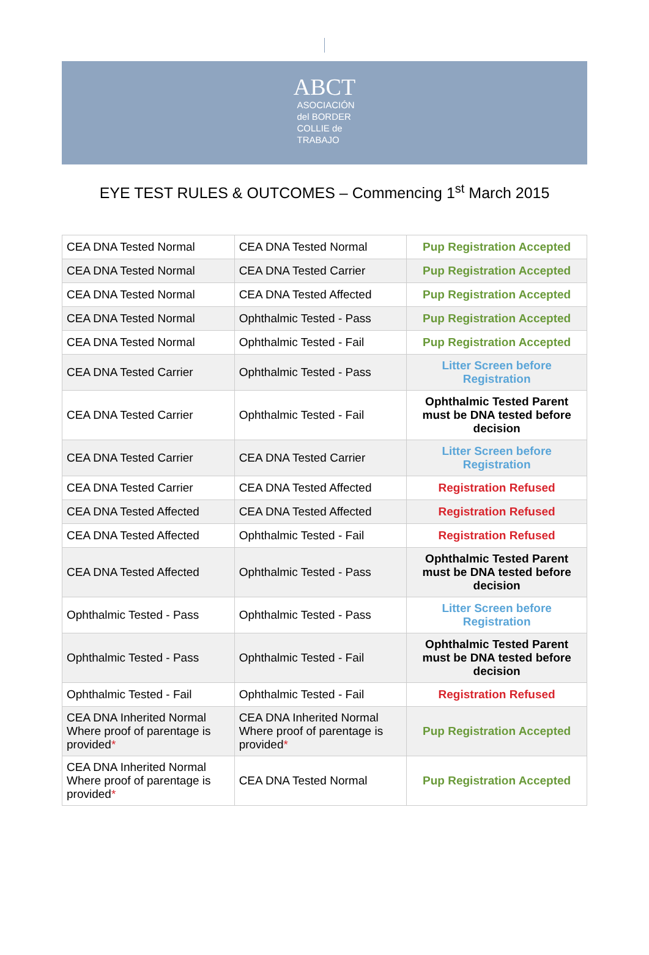ABCT
ASOCIACIÓN
del BORDER
COLLIE de
TRABAJO
EYE TEST RULES & OUTCOMES – Commencing 1<sup>st</sup> March 2015
| CEA DNA Tested Normal | CEA DNA Tested Normal | Pup Registration Accepted |
| CEA DNA Tested Normal | CEA DNA Tested Carrier | Pup Registration Accepted |
| CEA DNA Tested Normal | CEA DNA Tested Affected | Pup Registration Accepted |
| CEA DNA Tested Normal | Ophthalmic Tested - Pass | Pup Registration Accepted |
| CEA DNA Tested Normal | Ophthalmic Tested - Fail | Pup Registration Accepted |
| CEA DNA Tested Carrier | Ophthalmic Tested - Pass | Litter Screen before Registration |
| CEA DNA Tested Carrier | Ophthalmic Tested - Fail | Ophthalmic Tested Parent must be DNA tested before decision |
| CEA DNA Tested Carrier | CEA DNA Tested Carrier | Litter Screen before Registration |
| CEA DNA Tested Carrier | CEA DNA Tested Affected | Registration Refused |
| CEA DNA Tested Affected | CEA DNA Tested Affected | Registration Refused |
| CEA DNA Tested Affected | Ophthalmic Tested - Fail | Registration Refused |
| CEA DNA Tested Affected | Ophthalmic Tested - Pass | Ophthalmic Tested Parent must be DNA tested before decision |
| Ophthalmic Tested - Pass | Ophthalmic Tested - Pass | Litter Screen before Registration |
| Ophthalmic Tested - Pass | Ophthalmic Tested - Fail | Ophthalmic Tested Parent must be DNA tested before decision |
| Ophthalmic Tested - Fail | Ophthalmic Tested - Fail | Registration Refused |
| CEA DNA Inherited Normal Where proof of parentage is provided * | CEA DNA Inherited Normal Where proof of parentage is provided * | Pup Registration Accepted |
| CEA DNA Inherited Normal Where proof of parentage is provided * | CEA DNA Tested Normal | Pup Registration Accepted |